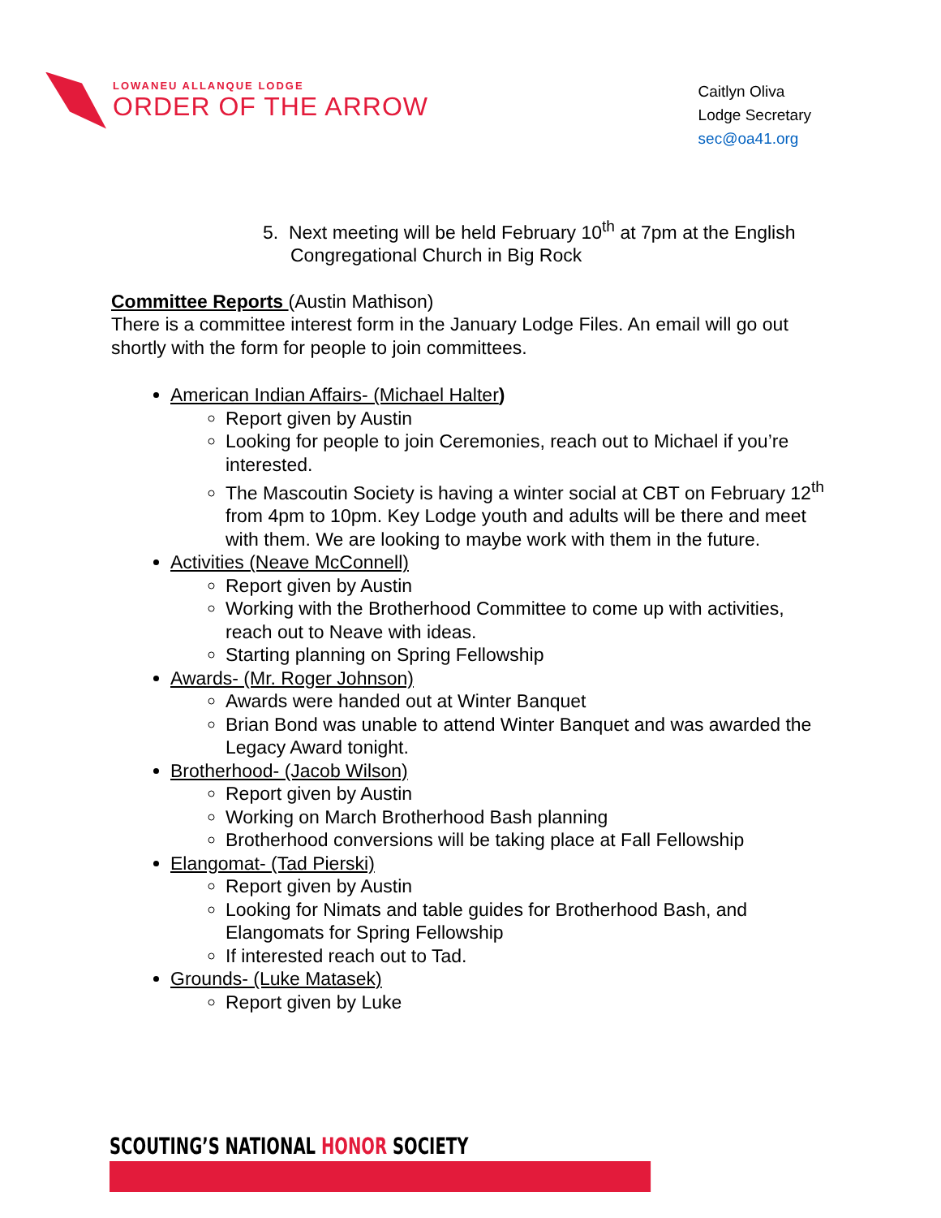LOWANEU ALLANQUE LODGE
ORDER OF THE ARROW
Caitlyn Oliva
Lodge Secretary
sec@oa41.org
5. Next meeting will be held February 10<sup>th</sup> at 7pm at the English Congregational Church in Big Rock
Committee Reports (Austin Mathison)
There is a committee interest form in the January Lodge Files. An email will go out shortly with the form for people to join committees.
American Indian Affairs- (Michael Halter)
Report given by Austin
Looking for people to join Ceremonies, reach out to Michael if you’re interested.
The Mascoutin Society is having a winter social at CBT on February 12<sup>th</sup> from 4pm to 10pm. Key Lodge youth and adults will be there and meet with them. We are looking to maybe work with them in the future.
Activities (Neave McConnell)
Report given by Austin
Working with the Brotherhood Committee to come up with activities, reach out to Neave with ideas.
Starting planning on Spring Fellowship
Awards- (Mr. Roger Johnson)
Awards were handed out at Winter Banquet
Brian Bond was unable to attend Winter Banquet and was awarded the Legacy Award tonight.
Brotherhood- (Jacob Wilson)
Report given by Austin
Working on March Brotherhood Bash planning
Brotherhood conversions will be taking place at Fall Fellowship
Elangomat- (Tad Pierski)
Report given by Austin
Looking for Nimats and table guides for Brotherhood Bash, and Elangomats for Spring Fellowship
If interested reach out to Tad.
Grounds- (Luke Matasek)
Report given by Luke
SCOUTING’S NATIONAL HONOR SOCIETY